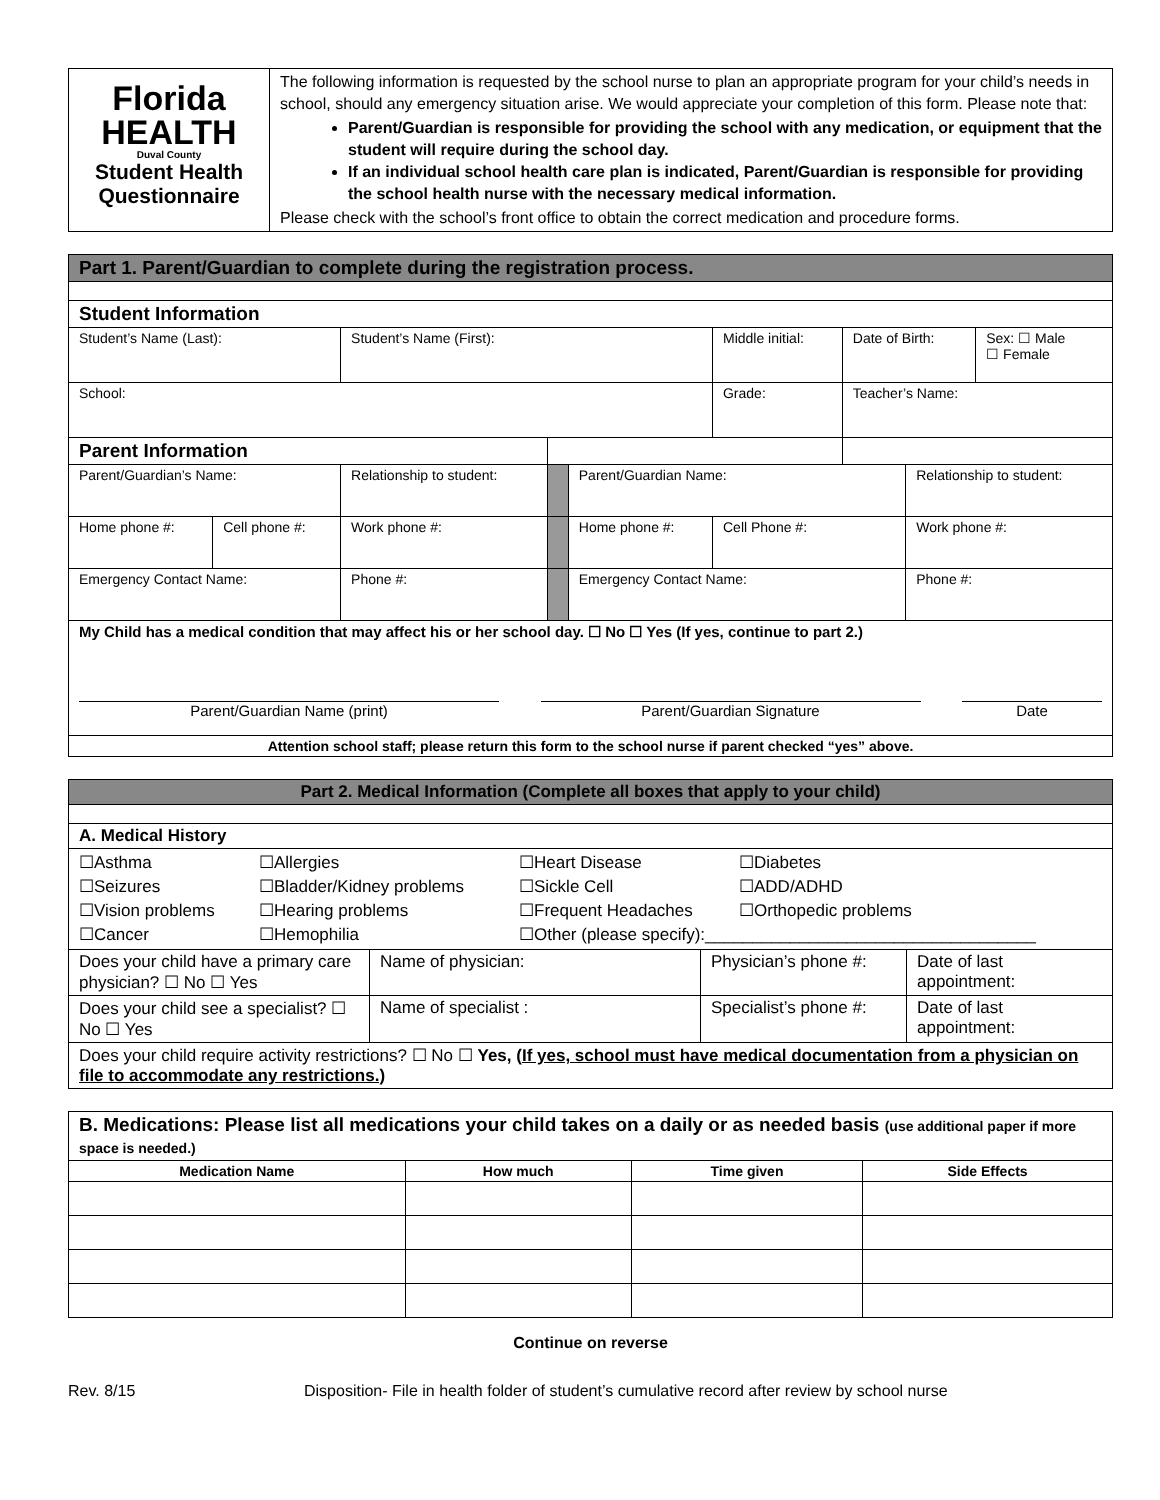| Florida HEALTH Duval County Student Health Questionnaire | The following information is requested by the school nurse to plan an appropriate program for your child’s needs in school, should any emergency situation arise. We would appreciate your completion of this form. Please note that: Parent/Guardian is responsible for providing the school with any medication, or equipment that the student will require during the school day. If an individual school health care plan is indicated, Parent/Guardian is responsible for providing the school health nurse with the necessary medical information. Please check with the school’s front office to obtain the correct medication and procedure forms. |
| Part 1. Parent/Guardian to complete during the registration process. | | | | | | | | |
| Student Information | | | | | | | | |
| Student’s Name (Last): | | Student’s Name (First): | | | Middle initial: | Date of Birth: | | Sex: ☐ Male ☐ Female |
| School: | | | | | Grade: | Teacher’s Name: | | |
| Parent Information | | | | | | | | |
| Parent/Guardian’s Name: | | Relationship to student: | | Parent/Guardian Name: | | | Relationship to student: | |
| Home phone #: | Cell phone #: | Work phone #: | | Home phone #: | Cell Phone #: | | Work phone #: | |
| Emergency Contact Name: | | Phone #: | | Emergency Contact Name: | | | Phone #: | |
| My Child has a medical condition that may affect his or her school day. ☐ No ☐ Yes (If yes, continue to part 2.) Parent/Guardian Name (print) Parent/Guardian Signature Date | | | | | | | | |
| Attention school staff; please return this form to the school nurse if parent checked “yes” above. | | | | | | | | |
| Part 2. Medical Information (Complete all boxes that apply to your child) | | | |
| A. Medical History | | | |
| ☐Asthma ☐Allergies ☐Heart Disease ☐Diabetes ☐Seizures ☐Bladder/Kidney problems ☐Sickle Cell ☐ADD/ADHD ☐Vision problems ☐Hearing problems ☐Frequent Headaches ☐Orthopedic problems ☐Cancer ☐Hemophilia ☐Other (please specify):___________________________________ | | | |
| Does your child have a primary care physician? ☐ No ☐ Yes | Name of physician: | Physician’s phone #: | Date of last appointment: |
| Does your child see a specialist? ☐ No ☐ Yes | Name of specialist : | Specialist’s phone #: | Date of last appointment: |
| Does your child require activity restrictions? ☐ No ☐ Yes, ( If yes, school must have medical documentation from a physician on file to accommodate any restrictions.) | | | |
| B. Medications: Please list all medications your child takes on a daily or as needed basis (use additional paper if more space is needed.) | | | |
| Medication Name | How much | Time given | Side Effects |
Continue on reverse
Rev. 8/15 Disposition- File in health folder of student’s cumulative record after review by school nurse